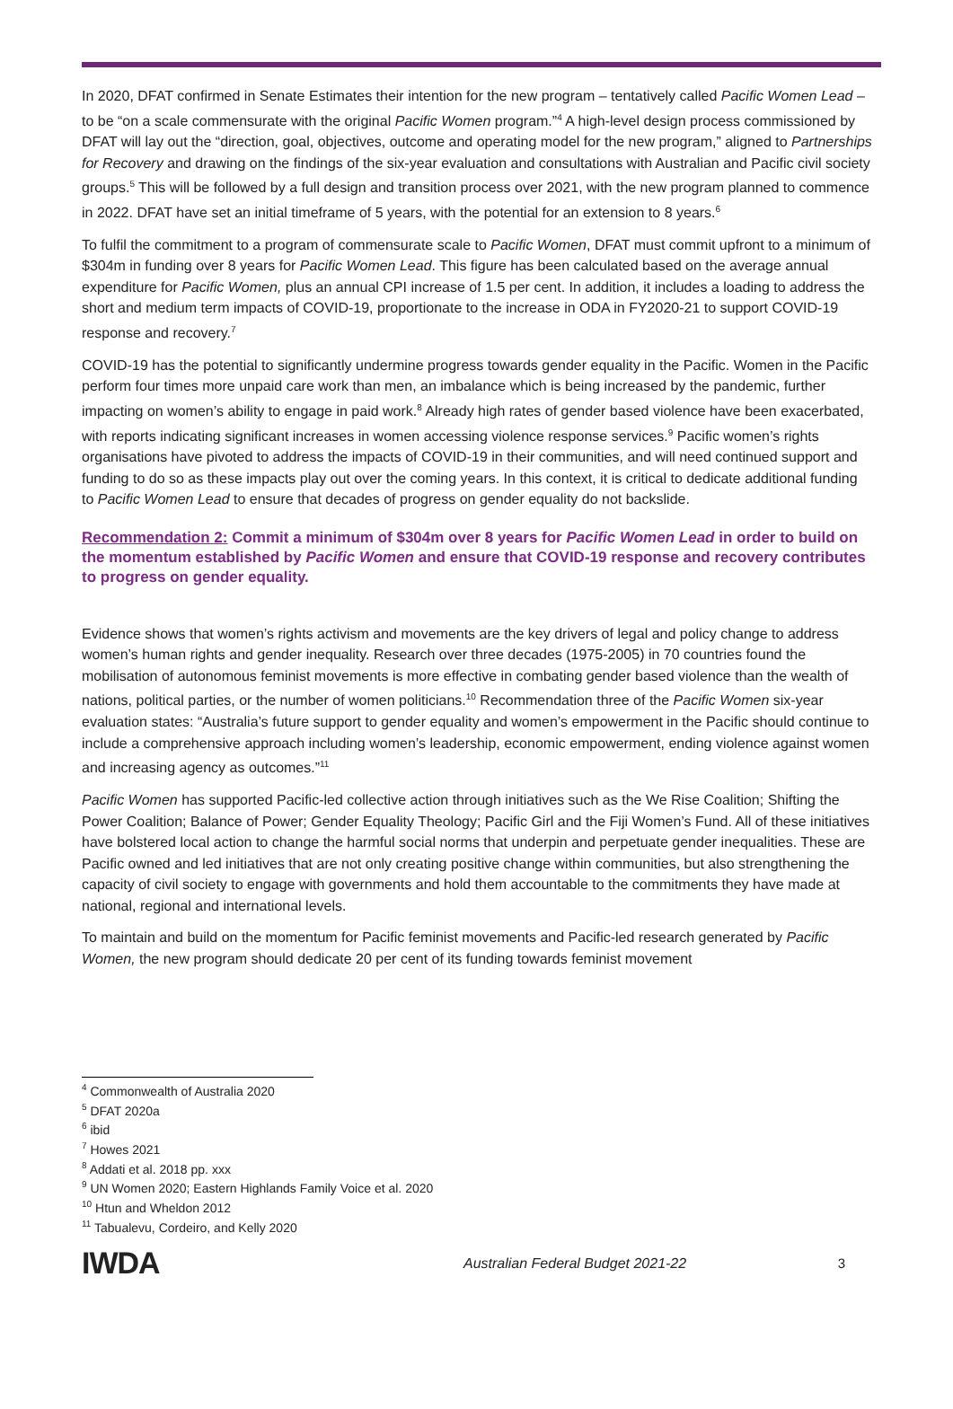In 2020, DFAT confirmed in Senate Estimates their intention for the new program – tentatively called Pacific Women Lead – to be “on a scale commensurate with the original Pacific Women program.”<sup>4</sup> A high-level design process commissioned by DFAT will lay out the “direction, goal, objectives, outcome and operating model for the new program,” aligned to Partnerships for Recovery and drawing on the findings of the six-year evaluation and consultations with Australian and Pacific civil society groups.<sup>5</sup> This will be followed by a full design and transition process over 2021, with the new program planned to commence in 2022. DFAT have set an initial timeframe of 5 years, with the potential for an extension to 8 years.<sup>6</sup>
To fulfil the commitment to a program of commensurate scale to Pacific Women, DFAT must commit upfront to a minimum of $304m in funding over 8 years for Pacific Women Lead. This figure has been calculated based on the average annual expenditure for Pacific Women, plus an annual CPI increase of 1.5 per cent. In addition, it includes a loading to address the short and medium term impacts of COVID-19, proportionate to the increase in ODA in FY2020-21 to support COVID-19 response and recovery.<sup>7</sup>
COVID-19 has the potential to significantly undermine progress towards gender equality in the Pacific. Women in the Pacific perform four times more unpaid care work than men, an imbalance which is being increased by the pandemic, further impacting on women’s ability to engage in paid work.<sup>8</sup> Already high rates of gender based violence have been exacerbated, with reports indicating significant increases in women accessing violence response services.<sup>9</sup> Pacific women’s rights organisations have pivoted to address the impacts of COVID-19 in their communities, and will need continued support and funding to do so as these impacts play out over the coming years. In this context, it is critical to dedicate additional funding to Pacific Women Lead to ensure that decades of progress on gender equality do not backslide.
Recommendation 2: Commit a minimum of $304m over 8 years for Pacific Women Lead in order to build on the momentum established by Pacific Women and ensure that COVID-19 response and recovery contributes to progress on gender equality.
Evidence shows that women’s rights activism and movements are the key drivers of legal and policy change to address women’s human rights and gender inequality. Research over three decades (1975-2005) in 70 countries found the mobilisation of autonomous feminist movements is more effective in combating gender based violence than the wealth of nations, political parties, or the number of women politicians.<sup>10</sup> Recommendation three of the Pacific Women six-year evaluation states: “Australia’s future support to gender equality and women’s empowerment in the Pacific should continue to include a comprehensive approach including women’s leadership, economic empowerment, ending violence against women and increasing agency as outcomes.”<sup>11</sup>
Pacific Women has supported Pacific-led collective action through initiatives such as the We Rise Coalition; Shifting the Power Coalition; Balance of Power; Gender Equality Theology; Pacific Girl and the Fiji Women’s Fund. All of these initiatives have bolstered local action to change the harmful social norms that underpin and perpetuate gender inequalities. These are Pacific owned and led initiatives that are not only creating positive change within communities, but also strengthening the capacity of civil society to engage with governments and hold them accountable to the commitments they have made at national, regional and international levels.
To maintain and build on the momentum for Pacific feminist movements and Pacific-led research generated by Pacific Women, the new program should dedicate 20 per cent of its funding towards feminist movement
<sup>4</sup> Commonwealth of Australia 2020
<sup>5</sup> DFAT 2020a
<sup>6</sup> ibid
<sup>7</sup> Howes 2021
<sup>8</sup> Addati et al. 2018 pp. xxx
<sup>9</sup> UN Women 2020; Eastern Highlands Family Voice et al. 2020
<sup>10</sup> Htun and Wheldon 2012
<sup>11</sup> Tabualevu, Cordeiro, and Kelly 2020
IWDA
Australian Federal Budget 2021-22
3